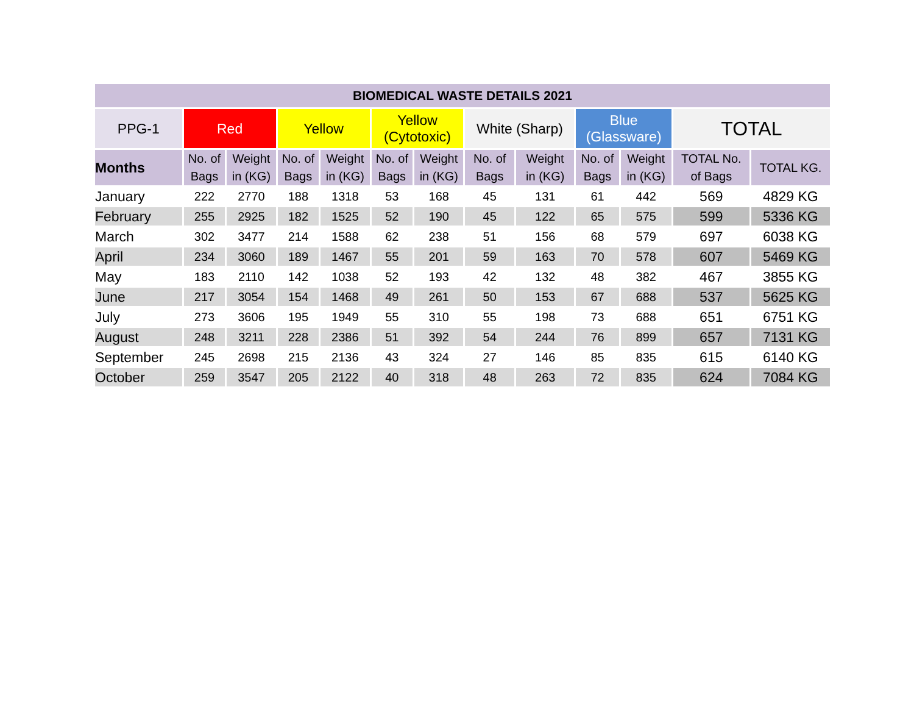| BIOMEDICAL WASTE DETAILS 2021 | | | | | | | | | | | | |
| --- | --- | --- | --- | --- | --- | --- | --- | --- | --- | --- | --- | --- |
| PPG-1 | Red | | Yellow | | Yellow (Cytotoxic) | | White (Sharp) | | Blue (Glassware) | | TOTAL | |
| Months | No. of Bags | Weight in (KG) | No. of Bags | Weight in (KG) | No. of Bags | Weight in (KG) | No. of Bags | Weight in (KG) | No. of Bags | Weight in (KG) | TOTAL No. of Bags | TOTAL KG. |
| January | 222 | 2770 | 188 | 1318 | 53 | 168 | 45 | 131 | 61 | 442 | 569 | 4829 KG |
| February | 255 | 2925 | 182 | 1525 | 52 | 190 | 45 | 122 | 65 | 575 | 599 | 5336 KG |
| March | 302 | 3477 | 214 | 1588 | 62 | 238 | 51 | 156 | 68 | 579 | 697 | 6038 KG |
| April | 234 | 3060 | 189 | 1467 | 55 | 201 | 59 | 163 | 70 | 578 | 607 | 5469 KG |
| May | 183 | 2110 | 142 | 1038 | 52 | 193 | 42 | 132 | 48 | 382 | 467 | 3855 KG |
| June | 217 | 3054 | 154 | 1468 | 49 | 261 | 50 | 153 | 67 | 688 | 537 | 5625 KG |
| July | 273 | 3606 | 195 | 1949 | 55 | 310 | 55 | 198 | 73 | 688 | 651 | 6751 KG |
| August | 248 | 3211 | 228 | 2386 | 51 | 392 | 54 | 244 | 76 | 899 | 657 | 7131 KG |
| September | 245 | 2698 | 215 | 2136 | 43 | 324 | 27 | 146 | 85 | 835 | 615 | 6140 KG |
| October | 259 | 3547 | 205 | 2122 | 40 | 318 | 48 | 263 | 72 | 835 | 624 | 7084 KG |